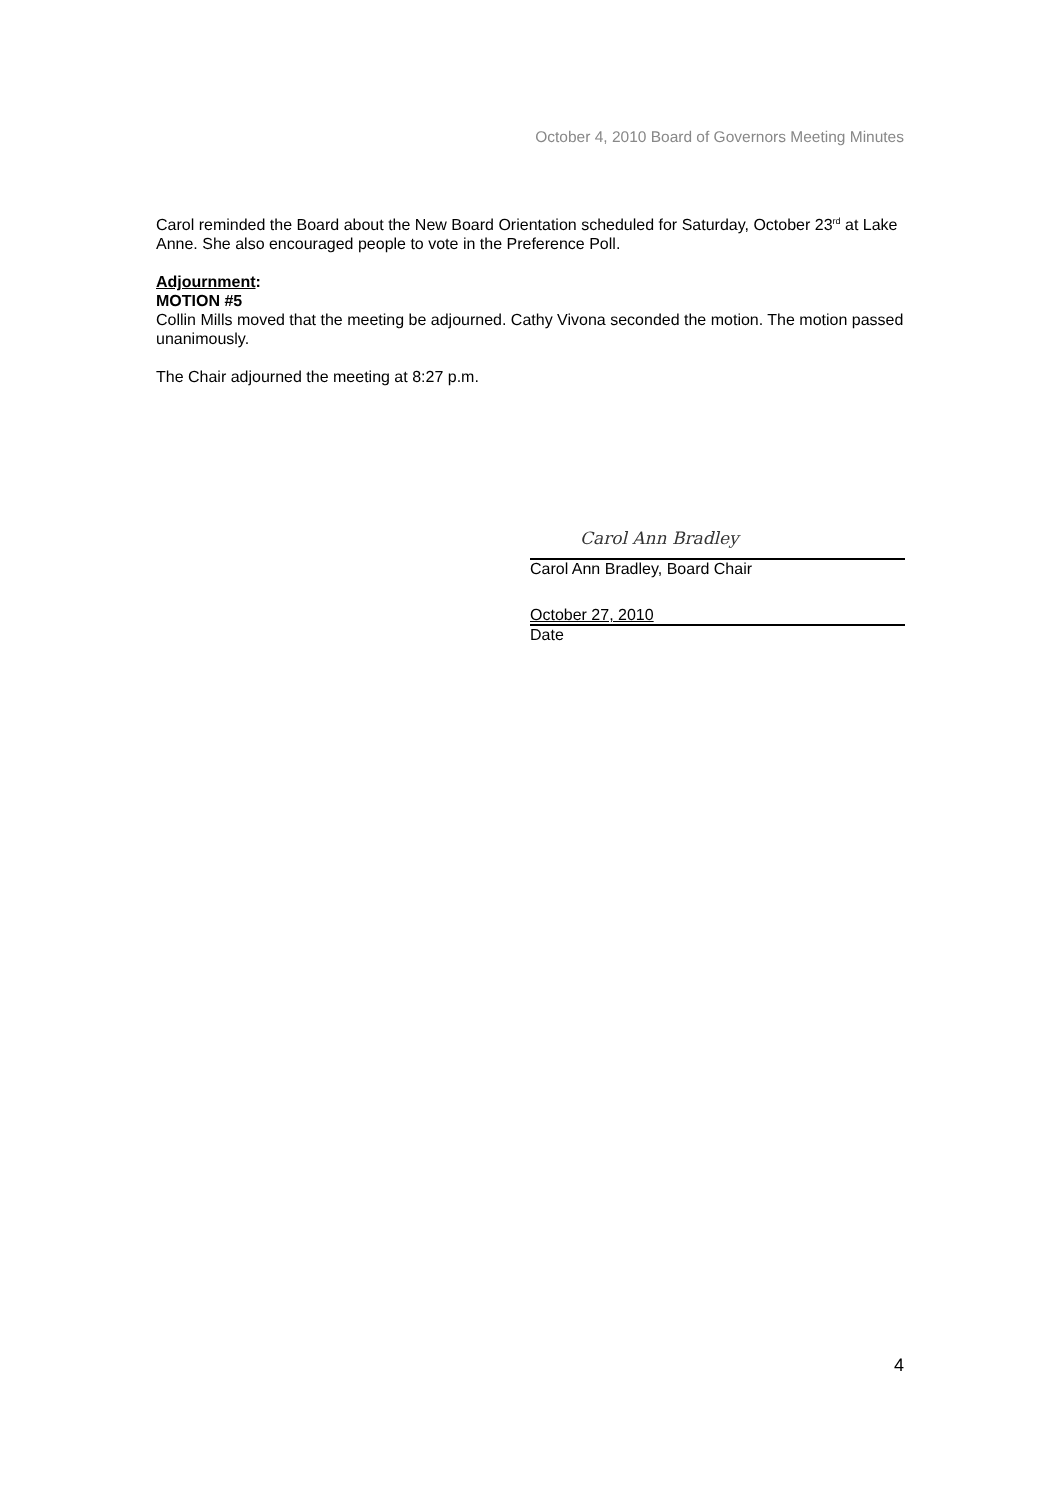October 4, 2010 Board of Governors Meeting Minutes
Carol reminded the Board about the New Board Orientation scheduled for Saturday, October 23<sup>rd</sup> at Lake Anne. She also encouraged people to vote in the Preference Poll.
Adjournment:
MOTION #5
Collin Mills moved that the meeting be adjourned. Cathy Vivona seconded the motion. The motion passed unanimously.
The Chair adjourned the meeting at 8:27 p.m.
Carol Ann Bradley
Carol Ann Bradley, Board Chair
October 27, 2010
Date
4